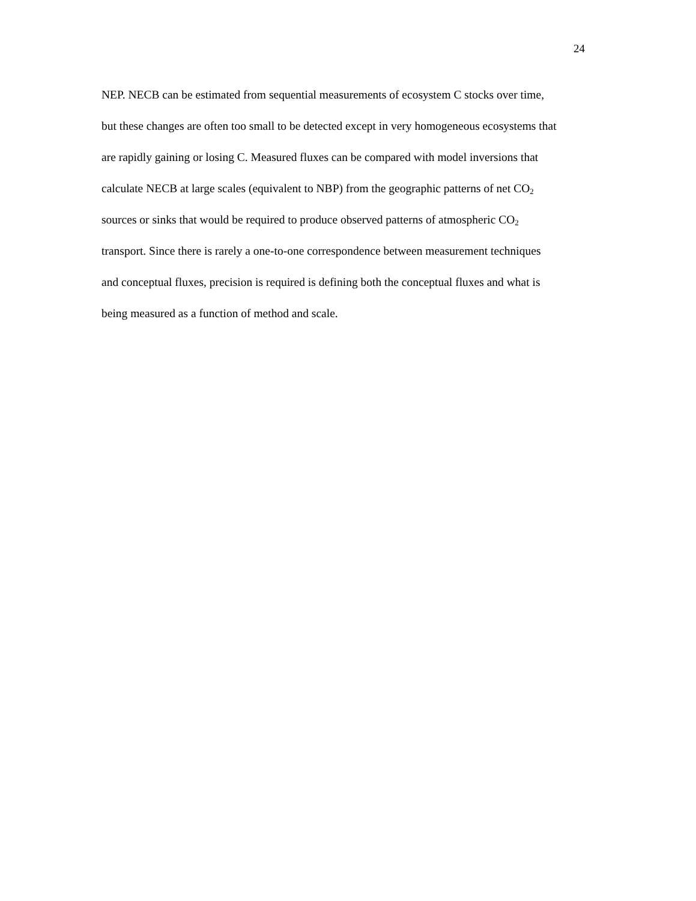24
NEP. NECB can be estimated from sequential measurements of ecosystem C stocks over time,
but these changes are often too small to be detected except in very homogeneous ecosystems that
are rapidly gaining or losing C. Measured fluxes can be compared with model inversions that
calculate NECB at large scales (equivalent to NBP) from the geographic patterns of net CO<sub>2</sub>
sources or sinks that would be required to produce observed patterns of atmospheric CO<sub>2</sub>
transport. Since there is rarely a one-to-one correspondence between measurement techniques
and conceptual fluxes, precision is required is defining both the conceptual fluxes and what is
being measured as a function of method and scale.